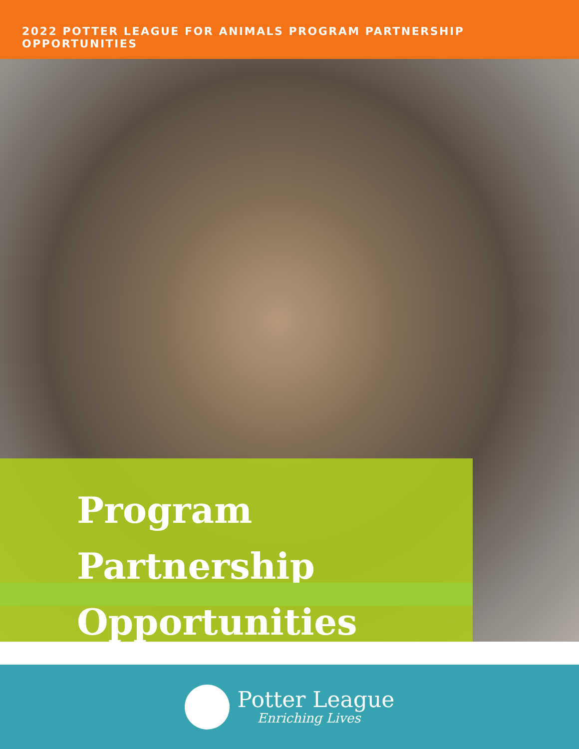2022 POTTER LEAGUE FOR ANIMALS PROGRAM PARTNERSHIP OPPORTUNITIES
Program
Partnership
Opportunities
Potter League
Enriching Lives